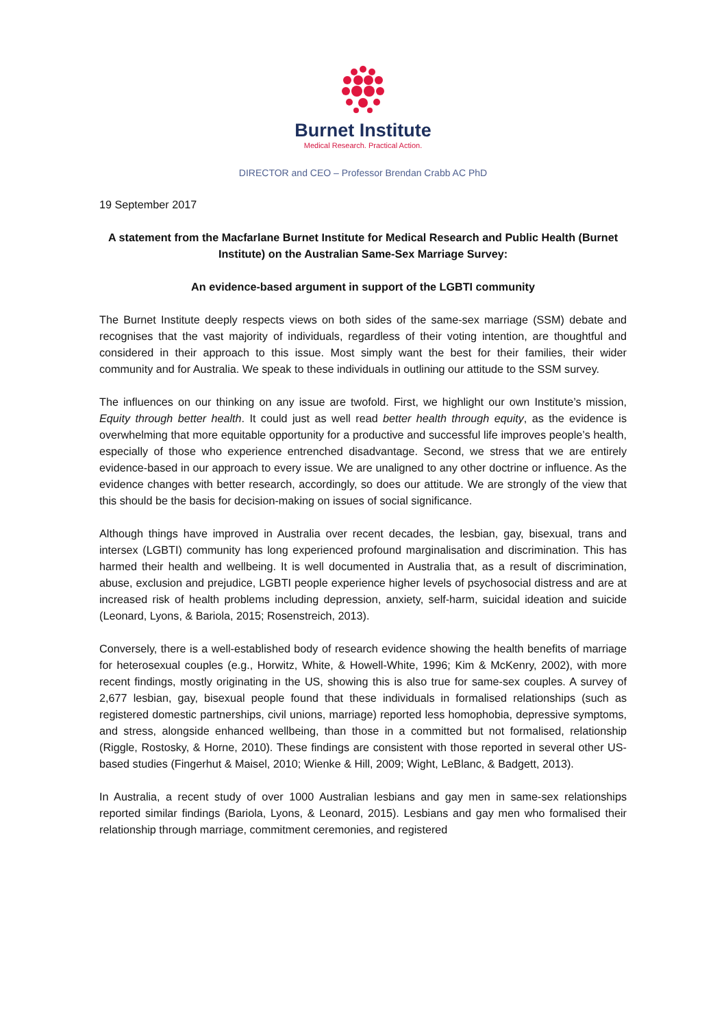Burnet Institute
Medical Research. Practical Action.
DIRECTOR and CEO – Professor Brendan Crabb AC PhD
19 September 2017
A statement from the Macfarlane Burnet Institute for Medical Research and Public Health (Burnet Institute) on the Australian Same-Sex Marriage Survey:
An evidence-based argument in support of the LGBTI community
The Burnet Institute deeply respects views on both sides of the same-sex marriage (SSM) debate and recognises that the vast majority of individuals, regardless of their voting intention, are thoughtful and considered in their approach to this issue. Most simply want the best for their families, their wider community and for Australia. We speak to these individuals in outlining our attitude to the SSM survey.
The influences on our thinking on any issue are twofold. First, we highlight our own Institute’s mission, Equity through better health. It could just as well read better health through equity, as the evidence is overwhelming that more equitable opportunity for a productive and successful life improves people’s health, especially of those who experience entrenched disadvantage. Second, we stress that we are entirely evidence-based in our approach to every issue. We are unaligned to any other doctrine or influence. As the evidence changes with better research, accordingly, so does our attitude. We are strongly of the view that this should be the basis for decision-making on issues of social significance.
Although things have improved in Australia over recent decades, the lesbian, gay, bisexual, trans and intersex (LGBTI) community has long experienced profound marginalisation and discrimination. This has harmed their health and wellbeing. It is well documented in Australia that, as a result of discrimination, abuse, exclusion and prejudice, LGBTI people experience higher levels of psychosocial distress and are at increased risk of health problems including depression, anxiety, self-harm, suicidal ideation and suicide (Leonard, Lyons, & Bariola, 2015; Rosenstreich, 2013).
Conversely, there is a well-established body of research evidence showing the health benefits of marriage for heterosexual couples (e.g., Horwitz, White, & Howell-White, 1996; Kim & McKenry, 2002), with more recent findings, mostly originating in the US, showing this is also true for same-sex couples. A survey of 2,677 lesbian, gay, bisexual people found that these individuals in formalised relationships (such as registered domestic partnerships, civil unions, marriage) reported less homophobia, depressive symptoms, and stress, alongside enhanced wellbeing, than those in a committed but not formalised, relationship (Riggle, Rostosky, & Horne, 2010). These findings are consistent with those reported in several other US-based studies (Fingerhut & Maisel, 2010; Wienke & Hill, 2009; Wight, LeBlanc, & Badgett, 2013).
In Australia, a recent study of over 1000 Australian lesbians and gay men in same-sex relationships reported similar findings (Bariola, Lyons, & Leonard, 2015). Lesbians and gay men who formalised their relationship through marriage, commitment ceremonies, and registered